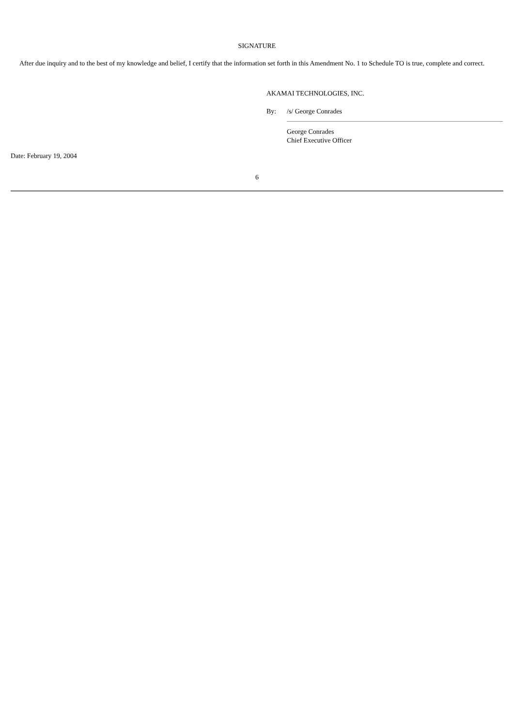SIGNATURE
After due inquiry and to the best of my knowledge and belief, I certify that the information set forth in this Amendment No. 1 to Schedule TO is true, complete and correct.
AKAMAI TECHNOLOGIES, INC.
By: /s/ George Conrades
George Conrades
Chief Executive Officer
Date: February 19, 2004
6